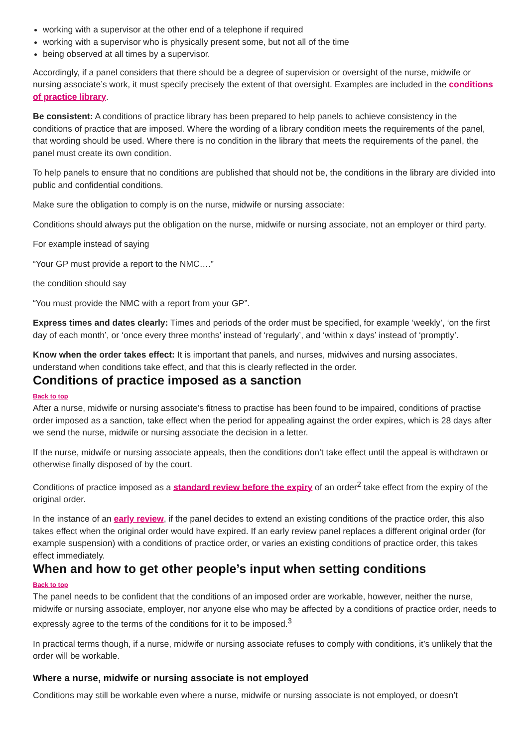working with a supervisor at the other end of a telephone if required
working with a supervisor who is physically present some, but not all of the time
being observed at all times by a supervisor.
Accordingly, if a panel considers that there should be a degree of supervision or oversight of the nurse, midwife or nursing associate’s work, it must specify precisely the extent of that oversight. Examples are included in the conditions of practice library.
Be consistent: A conditions of practice library has been prepared to help panels to achieve consistency in the conditions of practice that are imposed. Where the wording of a library condition meets the requirements of the panel, that wording should be used. Where there is no condition in the library that meets the requirements of the panel, the panel must create its own condition.
To help panels to ensure that no conditions are published that should not be, the conditions in the library are divided into public and confidential conditions.
Make sure the obligation to comply is on the nurse, midwife or nursing associate:
Conditions should always put the obligation on the nurse, midwife or nursing associate, not an employer or third party.
For example instead of saying
“Your GP must provide a report to the NMC….”
the condition should say
“You must provide the NMC with a report from your GP”.
Express times and dates clearly: Times and periods of the order must be specified, for example ‘weekly’, ‘on the first day of each month’, or ‘once every three months’ instead of ‘regularly’, and ‘within x days’ instead of ‘promptly’.
Know when the order takes effect: It is important that panels, and nurses, midwives and nursing associates, understand when conditions take effect, and that this is clearly reflected in the order.
Conditions of practice imposed as a sanction
Back to top
After a nurse, midwife or nursing associate’s fitness to practise has been found to be impaired, conditions of practise order imposed as a sanction, take effect when the period for appealing against the order expires, which is 28 days after we send the nurse, midwife or nursing associate the decision in a letter.
If the nurse, midwife or nursing associate appeals, then the conditions don’t take effect until the appeal is withdrawn or otherwise finally disposed of by the court.
Conditions of practice imposed as a standard review before the expiry of an order<sup>2</sup> take effect from the expiry of the original order.
In the instance of an early review, if the panel decides to extend an existing conditions of the practice order, this also takes effect when the original order would have expired. If an early review panel replaces a different original order (for example suspension) with a conditions of practice order, or varies an existing conditions of practice order, this takes effect immediately.
When and how to get other people’s input when setting conditions
Back to top
The panel needs to be confident that the conditions of an imposed order are workable, however, neither the nurse, midwife or nursing associate, employer, nor anyone else who may be affected by a conditions of practice order, needs to expressly agree to the terms of the conditions for it to be imposed.<sup>3</sup>
In practical terms though, if a nurse, midwife or nursing associate refuses to comply with conditions, it’s unlikely that the order will be workable.
Where a nurse, midwife or nursing associate is not employed
Conditions may still be workable even where a nurse, midwife or nursing associate is not employed, or doesn’t